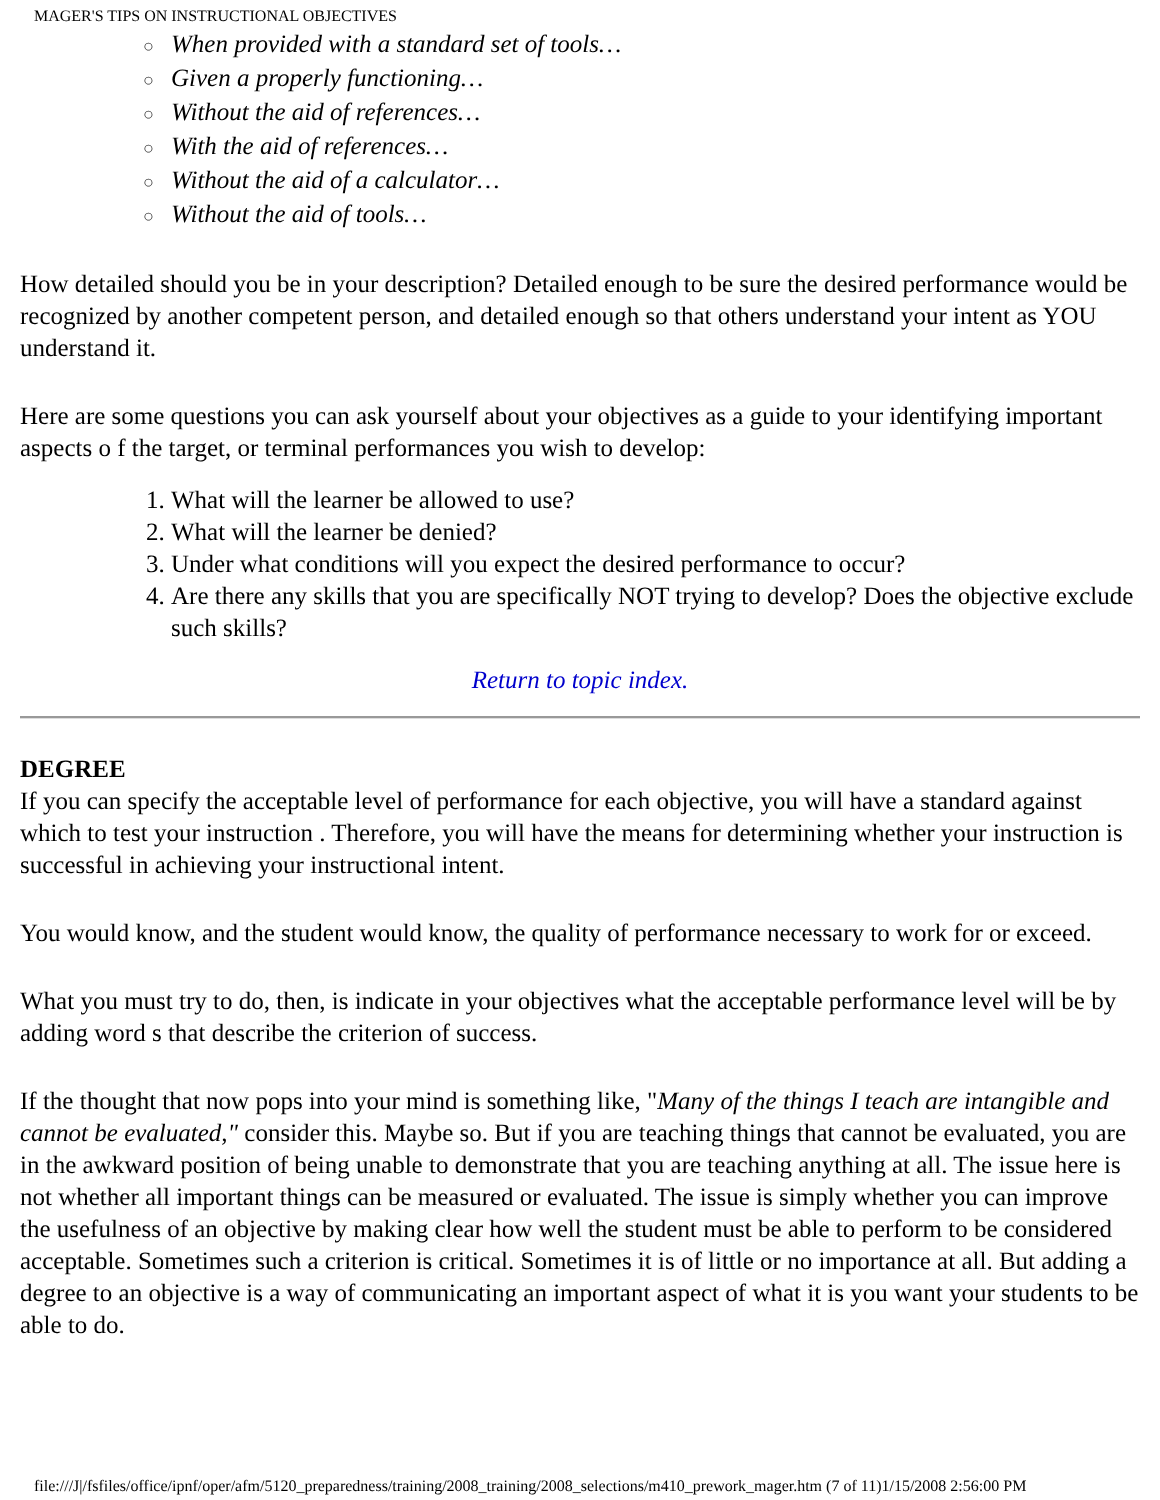MAGER'S TIPS ON INSTRUCTIONAL OBJECTIVES
○ When provided with a standard set of tools…
○ Given a properly functioning…
○ Without the aid of references…
○ With the aid of references…
○ Without the aid of a calculator…
○ Without the aid of tools…
How detailed should you be in your description? Detailed enough to be sure the desired performance would be recognized by another competent person, and detailed enough so that others understand your intent as YOU understand it.
Here are some questions you can ask yourself about your objectives as a guide to your identifying important aspects o f the target, or terminal performances you wish to develop:
1. What will the learner be allowed to use?
2. What will the learner be denied?
3. Under what conditions will you expect the desired performance to occur?
4. Are there any skills that you are specifically NOT trying to develop? Does the objective exclude such skills?
Return to topic index.
DEGREE
If you can specify the acceptable level of performance for each objective, you will have a standard against which to test your instruction . Therefore, you will have the means for determining whether your instruction is successful in achieving your instructional intent.
You would know, and the student would know, the quality of performance necessary to work for or exceed.
What you must try to do, then, is indicate in your objectives what the acceptable performance level will be by adding word s that describe the criterion of success.
If the thought that now pops into your mind is something like, "Many of the things I teach are intangible and cannot be evaluated," consider this. Maybe so. But if you are teaching things that cannot be evaluated, you are in the awkward position of being unable to demonstrate that you are teaching anything at all. The issue here is not whether all important things can be measured or evaluated. The issue is simply whether you can improve the usefulness of an objective by making clear how well the student must be able to perform to be considered acceptable. Sometimes such a criterion is critical. Sometimes it is of little or no importance at all. But adding a degree to an objective is a way of communicating an important aspect of what it is you want your students to be able to do.
file:///J|/fsfiles/office/ipnf/oper/afm/5120_preparedness/training/2008_training/2008_selections/m410_prework_mager.htm (7 of 11)1/15/2008 2:56:00 PM